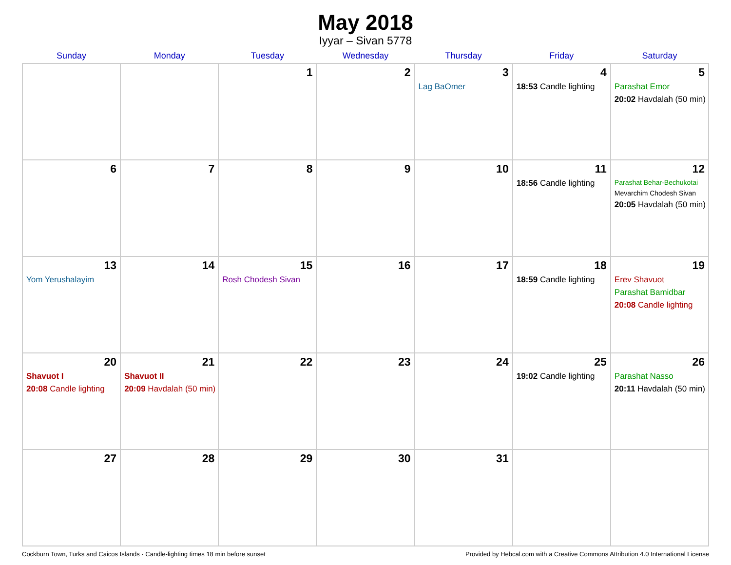May 2018
Iyyar – Sivan 5778
| Sunday | Monday | Tuesday | Wednesday | Thursday | Friday | Saturday |
| --- | --- | --- | --- | --- | --- | --- |
| | | 1 | 2 | 3 Lag BaOmer | 4 18:53 Candle lighting | 5 Parashat Emor 20:02 Havdalah (50 min) |
| 6 | 7 | 8 | 9 | 10 | 11 18:56 Candle lighting | 12 Parashat Behar-Bechukotai Mevarchim Chodesh Sivan 20:05 Havdalah (50 min) |
| 13 Yom Yerushalayim | 14 | 15 Rosh Chodesh Sivan | 16 | 17 | 18 18:59 Candle lighting | 19 Erev Shavuot Parashat Bamidbar 20:08 Candle lighting |
| 20 Shavuot I 20:08 Candle lighting | 21 Shavuot II 20:09 Havdalah (50 min) | 22 | 23 | 24 | 25 19:02 Candle lighting | 26 Parashat Nasso 20:11 Havdalah (50 min) |
| 27 | 28 | 29 | 30 | 31 | | |
Cockburn Town, Turks and Caicos Islands · Candle-lighting times 18 min before sunset Provided by Hebcal.com with a Creative Commons Attribution 4.0 International License